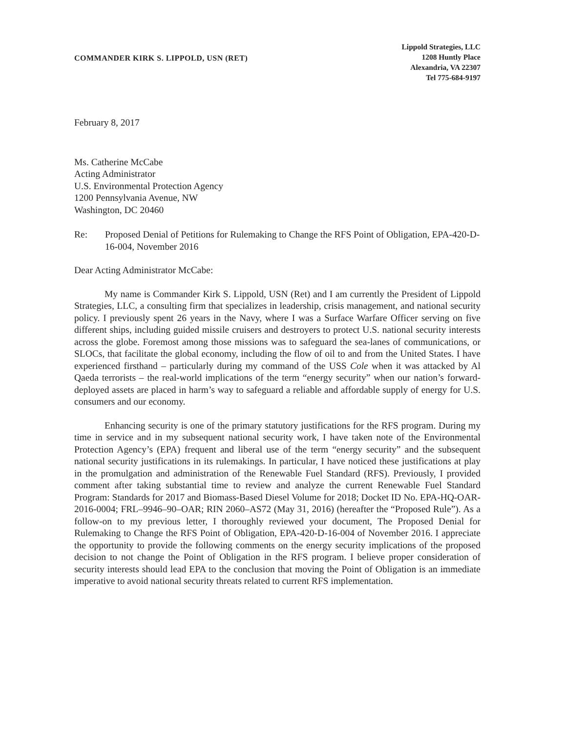COMMANDER KIRK S. LIPPOLD, USN (RET)
Lippold Strategies, LLC
1208 Huntly Place
Alexandria, VA 22307
Tel 775-684-9197
February 8, 2017
Ms. Catherine McCabe
Acting Administrator
U.S. Environmental Protection Agency
1200 Pennsylvania Avenue, NW
Washington, DC 20460
Re: Proposed Denial of Petitions for Rulemaking to Change the RFS Point of Obligation, EPA-420-D-16-004, November 2016
Dear Acting Administrator McCabe:
My name is Commander Kirk S. Lippold, USN (Ret) and I am currently the President of Lippold Strategies, LLC, a consulting firm that specializes in leadership, crisis management, and national security policy. I previously spent 26 years in the Navy, where I was a Surface Warfare Officer serving on five different ships, including guided missile cruisers and destroyers to protect U.S. national security interests across the globe. Foremost among those missions was to safeguard the sea-lanes of communications, or SLOCs, that facilitate the global economy, including the flow of oil to and from the United States. I have experienced firsthand – particularly during my command of the USS Cole when it was attacked by Al Qaeda terrorists – the real-world implications of the term “energy security” when our nation’s forward-deployed assets are placed in harm’s way to safeguard a reliable and affordable supply of energy for U.S. consumers and our economy.
Enhancing security is one of the primary statutory justifications for the RFS program. During my time in service and in my subsequent national security work, I have taken note of the Environmental Protection Agency’s (EPA) frequent and liberal use of the term “energy security” and the subsequent national security justifications in its rulemakings. In particular, I have noticed these justifications at play in the promulgation and administration of the Renewable Fuel Standard (RFS). Previously, I provided comment after taking substantial time to review and analyze the current Renewable Fuel Standard Program: Standards for 2017 and Biomass-Based Diesel Volume for 2018; Docket ID No. EPA-HQ-OAR-2016-0004; FRL–9946–90–OAR; RIN 2060–AS72 (May 31, 2016) (hereafter the “Proposed Rule”). As a follow-on to my previous letter, I thoroughly reviewed your document, The Proposed Denial for Rulemaking to Change the RFS Point of Obligation, EPA-420-D-16-004 of November 2016. I appreciate the opportunity to provide the following comments on the energy security implications of the proposed decision to not change the Point of Obligation in the RFS program. I believe proper consideration of security interests should lead EPA to the conclusion that moving the Point of Obligation is an immediate imperative to avoid national security threats related to current RFS implementation.